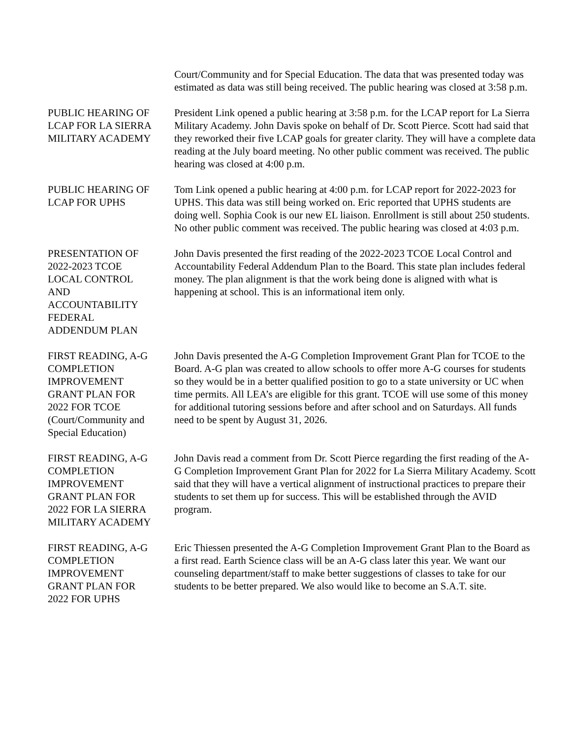Court/Community and for Special Education. The data that was presented today was estimated as data was still being received. The public hearing was closed at 3:58 p.m.
PUBLIC HEARING OF LCAP FOR LA SIERRA MILITARY ACADEMY
President Link opened a public hearing at 3:58 p.m. for the LCAP report for La Sierra Military Academy. John Davis spoke on behalf of Dr. Scott Pierce. Scott had said that they reworked their five LCAP goals for greater clarity. They will have a complete data reading at the July board meeting. No other public comment was received. The public hearing was closed at 4:00 p.m.
PUBLIC HEARING OF LCAP FOR UPHS
Tom Link opened a public hearing at 4:00 p.m. for LCAP report for 2022-2023 for UPHS. This data was still being worked on. Eric reported that UPHS students are doing well. Sophia Cook is our new EL liaison. Enrollment is still about 250 students. No other public comment was received. The public hearing was closed at 4:03 p.m.
PRESENTATION OF
2022-2023 TCOE
LOCAL CONTROL
AND
ACCOUNTABILITY
FEDERAL
ADDENDUM PLAN
John Davis presented the first reading of the 2022-2023 TCOE Local Control and Accountability Federal Addendum Plan to the Board. This state plan includes federal money. The plan alignment is that the work being done is aligned with what is happening at school. This is an informational item only.
FIRST READING, A-G
COMPLETION
IMPROVEMENT
GRANT PLAN FOR
2022 FOR TCOE
(Court/Community and
Special Education)
John Davis presented the A-G Completion Improvement Grant Plan for TCOE to the Board. A-G plan was created to allow schools to offer more A-G courses for students so they would be in a better qualified position to go to a state university or UC when time permits. All LEA’s are eligible for this grant. TCOE will use some of this money for additional tutoring sessions before and after school and on Saturdays. All funds need to be spent by August 31, 2026.
FIRST READING, A-G
COMPLETION
IMPROVEMENT
GRANT PLAN FOR
2022 FOR LA SIERRA
MILITARY ACADEMY
John Davis read a comment from Dr. Scott Pierce regarding the first reading of the A-G Completion Improvement Grant Plan for 2022 for La Sierra Military Academy. Scott said that they will have a vertical alignment of instructional practices to prepare their students to set them up for success. This will be established through the AVID program.
FIRST READING, A-G
COMPLETION
IMPROVEMENT
GRANT PLAN FOR
2022 FOR UPHS
Eric Thiessen presented the A-G Completion Improvement Grant Plan to the Board as a first read. Earth Science class will be an A-G class later this year. We want our counseling department/staff to make better suggestions of classes to take for our students to be better prepared. We also would like to become an S.A.T. site.